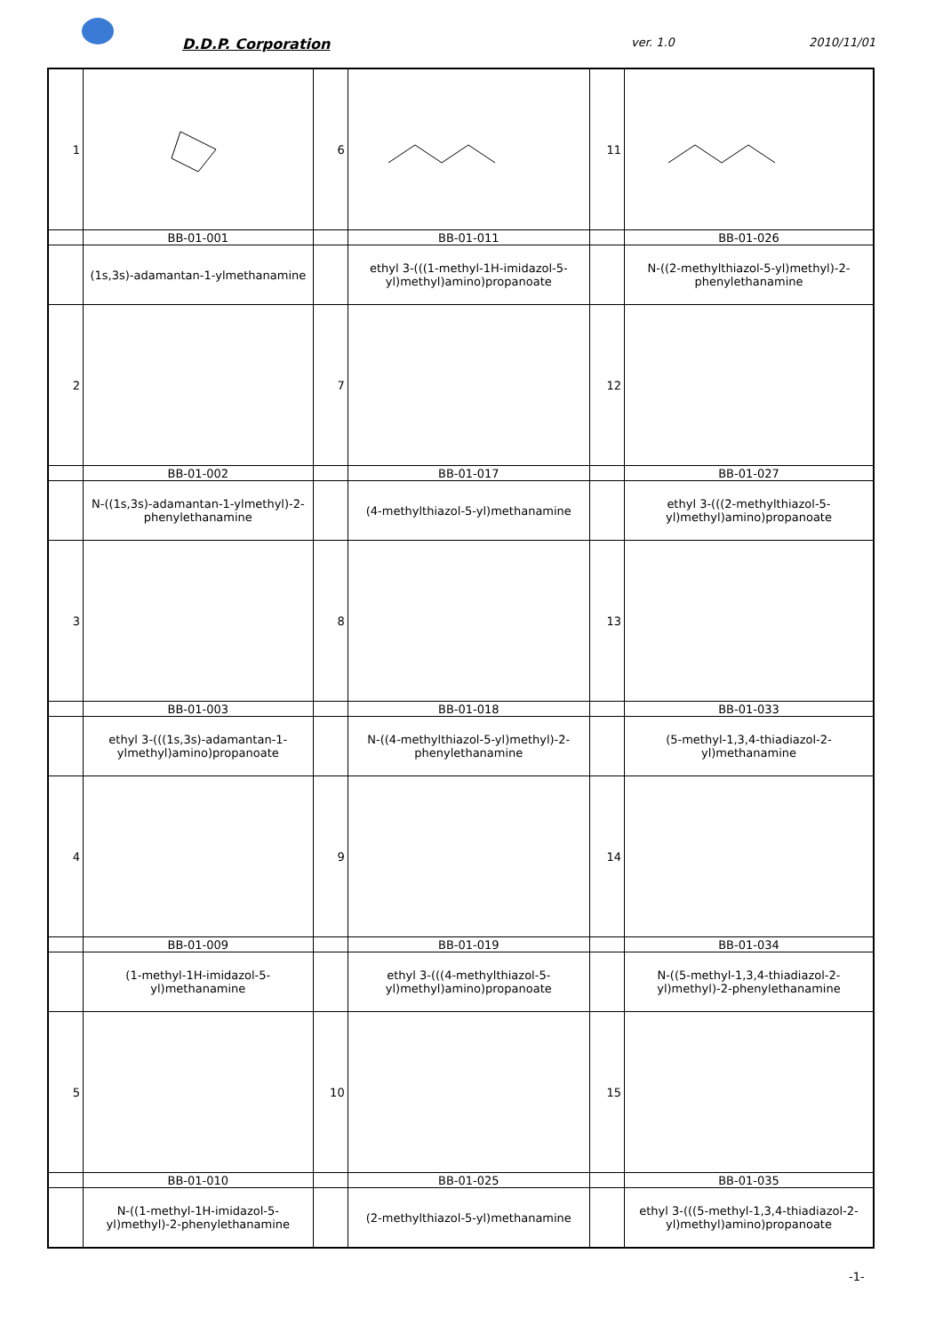D.D.P. Corporation ver. 1.0 2010/11/01
| 1 | | 6 | | 11 | |
| | BB-01-001 | | BB-01-011 | | BB-01-026 |
| | (1s,3s)-adamantan-1-ylmethanamine | | ethyl 3-(((1-methyl-1H-imidazol-5-yl)methyl)amino)propanoate | | N-((2-methylthiazol-5-yl)methyl)-2-phenylethanamine |
| 2 | | 7 | | 12 | |
| | BB-01-002 | | BB-01-017 | | BB-01-027 |
| | N-((1s,3s)-adamantan-1-ylmethyl)-2-phenylethanamine | | (4-methylthiazol-5-yl)methanamine | | ethyl 3-(((2-methylthiazol-5-yl)methyl)amino)propanoate |
| 3 | | 8 | | 13 | |
| | BB-01-003 | | BB-01-018 | | BB-01-033 |
| | ethyl 3-(((1s,3s)-adamantan-1-ylmethyl)amino)propanoate | | N-((4-methylthiazol-5-yl)methyl)-2-phenylethanamine | | (5-methyl-1,3,4-thiadiazol-2-yl)methanamine |
| 4 | | 9 | | 14 | |
| | BB-01-009 | | BB-01-019 | | BB-01-034 |
| | (1-methyl-1H-imidazol-5-yl)methanamine | | ethyl 3-(((4-methylthiazol-5-yl)methyl)amino)propanoate | | N-((5-methyl-1,3,4-thiadiazol-2-yl)methyl)-2-phenylethanamine |
| 5 | | 10 | | 15 | |
| | BB-01-010 | | BB-01-025 | | BB-01-035 |
| | N-((1-methyl-1H-imidazol-5-yl)methyl)-2-phenylethanamine | | (2-methylthiazol-5-yl)methanamine | | ethyl 3-(((5-methyl-1,3,4-thiadiazol-2-yl)methyl)amino)propanoate |
-1-